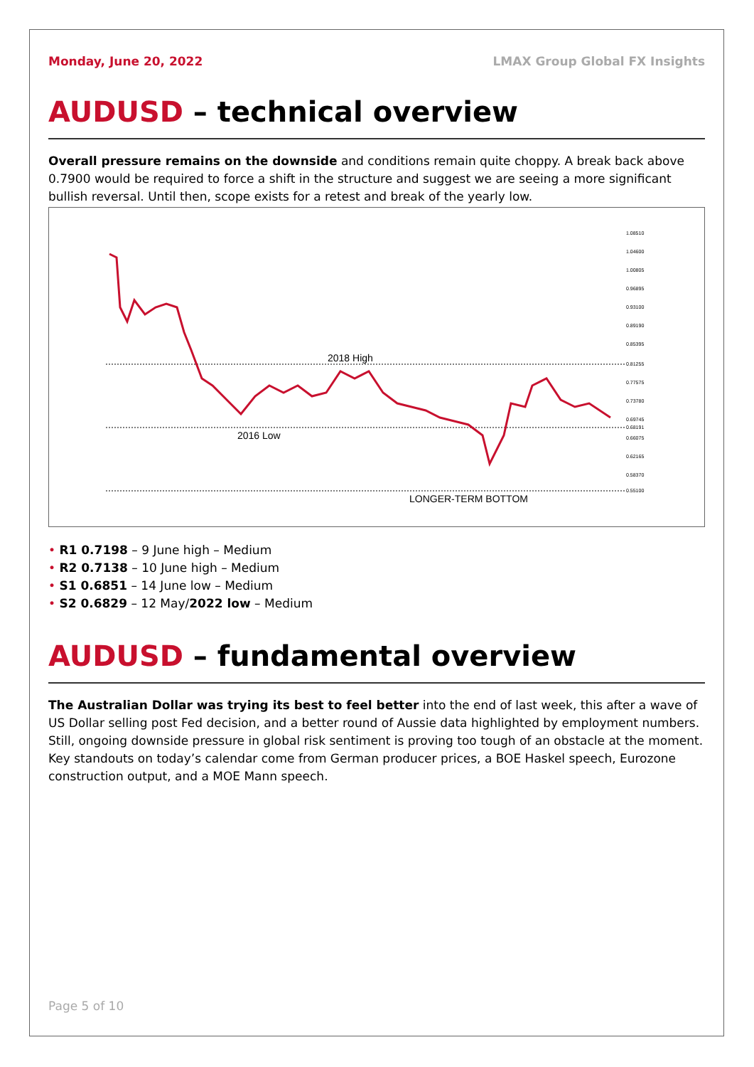Monday, June 20, 2022 LMAX Group Global FX Insights
AUDUSD – technical overview
Overall pressure remains on the downside and conditions remain quite choppy. A break back above 0.7900 would be required to force a shift in the structure and suggest we are seeing a more significant bullish reversal. Until then, scope exists for a retest and break of the yearly low.
2018 High
2016 Low
LONGER-TERM BOTTOM
1.08510
1.04600
1.00805
0.96895
0.93100
0.89190
0.85395
0.81255
0.77575
0.73780
0.69745
0.68191
0.66075
0.62165
0.58370
0.55100
• R1 0.7198 – 9 June high – Medium
• R2 0.7138 – 10 June high – Medium
• S1 0.6851 – 14 June low – Medium
• S2 0.6829 – 12 May/2022 low – Medium
AUDUSD – fundamental overview
The Australian Dollar was trying its best to feel better into the end of last week, this after a wave of US Dollar selling post Fed decision, and a better round of Aussie data highlighted by employment numbers. Still, ongoing downside pressure in global risk sentiment is proving too tough of an obstacle at the moment. Key standouts on today’s calendar come from German producer prices, a BOE Haskel speech, Eurozone construction output, and a MOE Mann speech.
Page 5 of 10